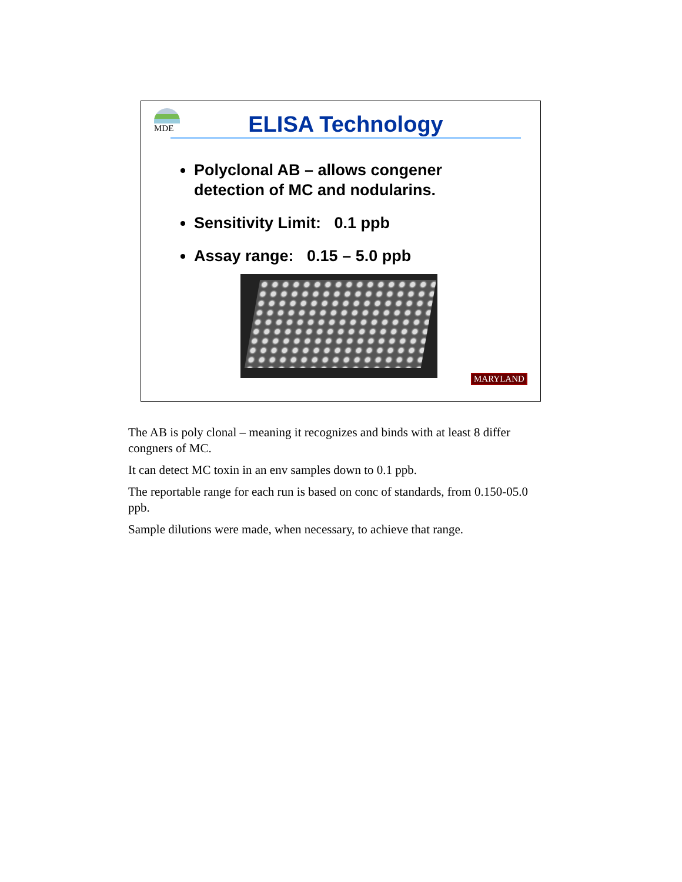MDE ELISA Technology
Polyclonal AB – allows congener detection of MC and nodularins.
Sensitivity Limit: 0.1 ppb
Assay range: 0.15 – 5.0 ppb
MARYLAND
The AB is poly clonal – meaning it recognizes and binds with at least 8 differ congners of MC.
It can detect MC toxin in an env samples down to 0.1 ppb.
The reportable range for each run is based on conc of standards, from 0.150-05.0 ppb.
Sample dilutions were made, when necessary, to achieve that range.